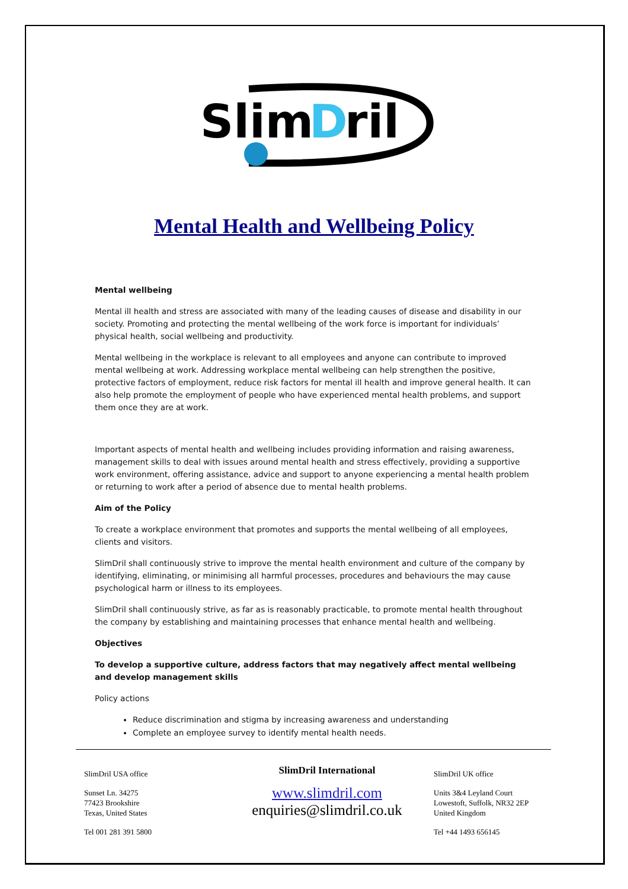Slim
D
ril
Mental Health and Wellbeing Policy
Mental wellbeing
Mental ill health and stress are associated with many of the leading causes of disease and disability in our society. Promoting and protecting the mental wellbeing of the work force is important for individuals’ physical health, social wellbeing and productivity.
Mental wellbeing in the workplace is relevant to all employees and anyone can contribute to improved mental wellbeing at work. Addressing workplace mental wellbeing can help strengthen the positive, protective factors of employment, reduce risk factors for mental ill health and improve general health. It can also help promote the employment of people who have experienced mental health problems, and support them once they are at work.
Important aspects of mental health and wellbeing includes providing information and raising awareness, management skills to deal with issues around mental health and stress effectively, providing a supportive work environment, offering assistance, advice and support to anyone experiencing a mental health problem or returning to work after a period of absence due to mental health problems.
Aim of the Policy
To create a workplace environment that promotes and supports the mental wellbeing of all employees, clients and visitors.
SlimDril shall continuously strive to improve the mental health environment and culture of the company by identifying, eliminating, or minimising all harmful processes, procedures and behaviours the may cause psychological harm or illness to its employees.
SlimDril shall continuously strive, as far as is reasonably practicable, to promote mental health throughout the company by establishing and maintaining processes that enhance mental health and wellbeing.
Objectives
To develop a supportive culture, address factors that may negatively affect mental wellbeing and develop management skills
Policy actions
Reduce discrimination and stigma by increasing awareness and understanding
Complete an employee survey to identify mental health needs.
SlimDril USA office
Sunset Ln. 34275
77423 Brookshire
Texas, United States
Tel 001 281 391 5800
SlimDril International
www.slimdril.com
enquiries@slimdril.co.uk
SlimDril UK office
Units 3&4 Leyland Court
Lowestoft, Suffolk, NR32 2EP
United Kingdom
Tel +44 1493 656145